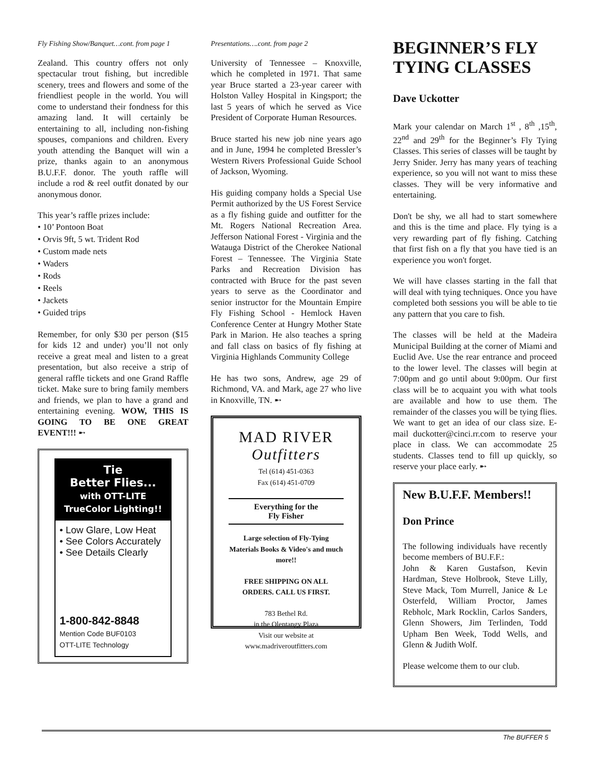Fly Fishing Show/Banquet…cont. from page 1
Zealand. This country offers not only spectacular trout fishing, but incredible scenery, trees and flowers and some of the friendliest people in the world. You will come to understand their fondness for this amazing land. It will certainly be entertaining to all, including non-fishing spouses, companions and children. Every youth attending the Banquet will win a prize, thanks again to an anonymous B.U.F.F. donor. The youth raffle will include a rod & reel outfit donated by our anonymous donor.
This year’s raffle prizes include:
• 10’ Pontoon Boat
• Orvis 9ft, 5 wt. Trident Rod
• Custom made nets
• Waders
• Rods
• Reels
• Jackets
• Guided trips
Remember, for only $30 per person ($15 for kids 12 and under) you’ll not only receive a great meal and listen to a great presentation, but also receive a strip of general raffle tickets and one Grand Raffle ticket. Make sure to bring family members and friends, we plan to have a grand and entertaining evening. WOW, THIS IS GOING TO BE ONE GREAT EVENT!!! ➸
Tie
Better Flies...
with OTT-LITE
TrueColor Lighting!!
• Low Glare, Low Heat
• See Colors Accurately
• See Details Clearly
1-800-842-8848
Mention Code BUF0103
OTT-LITE Technology
Presentations….cont. from page 2
University of Tennessee – Knoxville, which he completed in 1971. That same year Bruce started a 23-year career with Holston Valley Hospital in Kingsport; the last 5 years of which he served as Vice President of Corporate Human Resources.
Bruce started his new job nine years ago and in June, 1994 he completed Bressler’s Western Rivers Professional Guide School of Jackson, Wyoming.
His guiding company holds a Special Use Permit authorized by the US Forest Service as a fly fishing guide and outfitter for the Mt. Rogers National Recreation Area. Jefferson National Forest - Virginia and the Watauga District of the Cherokee National Forest – Tennessee. The Virginia State Parks and Recreation Division has contracted with Bruce for the past seven years to serve as the Coordinator and senior instructor for the Mountain Empire Fly Fishing School - Hemlock Haven Conference Center at Hungry Mother State Park in Marion. He also teaches a spring and fall class on basics of fly fishing at Virginia Highlands Community College
He has two sons, Andrew, age 29 of Richmond, VA. and Mark, age 27 who live in Knoxville, TN. ➸
MAD RIVER
Outfitters
Tel (614) 451-0363
Fax (614) 451-0709
Everything for the
Fly Fisher
Large selection of Fly-Tying Materials Books & Video's and much more!!
FREE SHIPPING ON ALL ORDERS. CALL US FIRST.
783 Bethel Rd.
in the Olentangy Plaza
Visit our website at
www.madriveroutfitters.com
BEGINNER’S FLY TYING CLASSES
Dave Uckotter
Mark your calendar on March 1<sup>st</sup> , 8<sup>th</sup> ,15<sup>th</sup>, 22<sup>nd</sup> and 29<sup>th</sup> for the Beginner’s Fly Tying Classes. This series of classes will be taught by Jerry Snider. Jerry has many years of teaching experience, so you will not want to miss these classes. They will be very informative and entertaining.
Don't be shy, we all had to start somewhere and this is the time and place. Fly tying is a very rewarding part of fly fishing. Catching that first fish on a fly that you have tied is an experience you won't forget.
We will have classes starting in the fall that will deal with tying techniques. Once you have completed both sessions you will be able to tie any pattern that you care to fish.
The classes will be held at the Madeira Municipal Building at the corner of Miami and Euclid Ave. Use the rear entrance and proceed to the lower level. The classes will begin at 7:00pm and go until about 9:00pm. Our first class will be to acquaint you with what tools are available and how to use them. The remainder of the classes you will be tying flies. We want to get an idea of our class size. E-mail duckotter@cinci.rr.com to reserve your place in class. We can accommodate 25 students. Classes tend to fill up quickly, so reserve your place early. ➸
New B.U.F.F. Members!!
Don Prince
The following individuals have recently become members of BU.F.F.:
John & Karen Gustafson, Kevin Hardman, Steve Holbrook, Steve Lilly, Steve Mack, Tom Murrell, Janice & Le Osterfeld, William Proctor, James Rebholc, Mark Rocklin, Carlos Sanders, Glenn Showers, Jim Terlinden, Todd Upham Ben Week, Todd Wells, and Glenn & Judith Wolf.
Please welcome them to our club.
The BUFFER 5